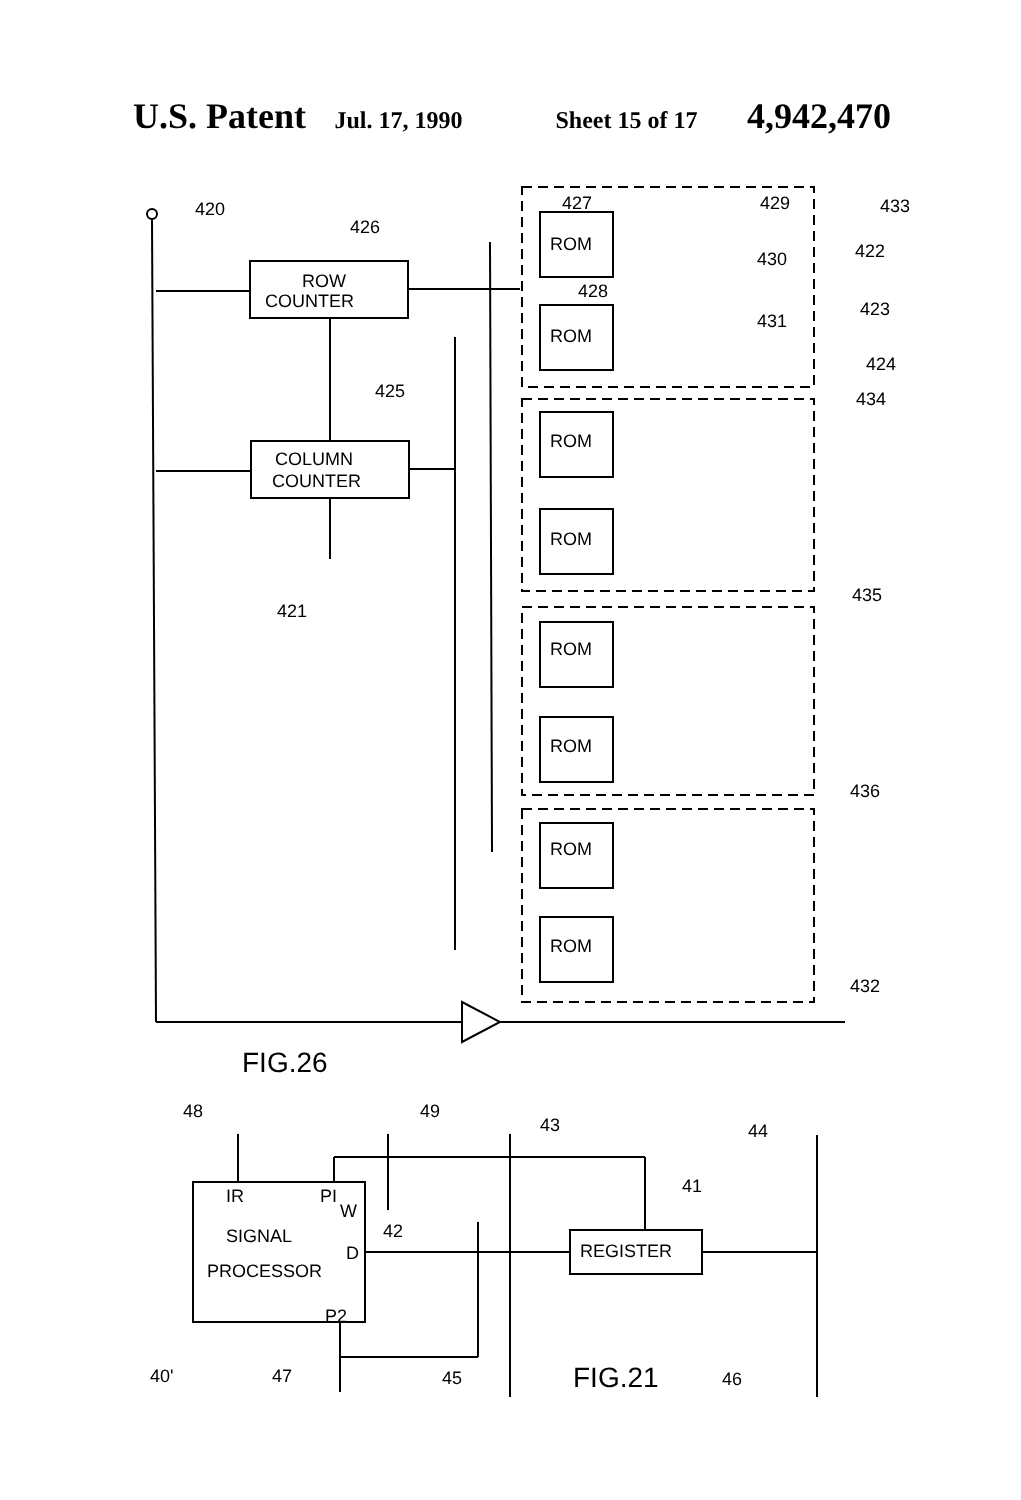U.S. Patent Jul. 17, 1990 Sheet 15 of 17 4,942,470
420
426
ROW
COUNTER
425
COLUMN
COUNTER
421
427
429
433
ROM
422
430
428
423
431
ROM
424
434
ROM
ROM
435
ROM
ROM
436
ROM
ROM
432
FIG.26
48
49
43
44
IR
PI
W
SIGNAL
42
41
D
REGISTER
PROCESSOR
P2
40'
47
45
FIG.21
46